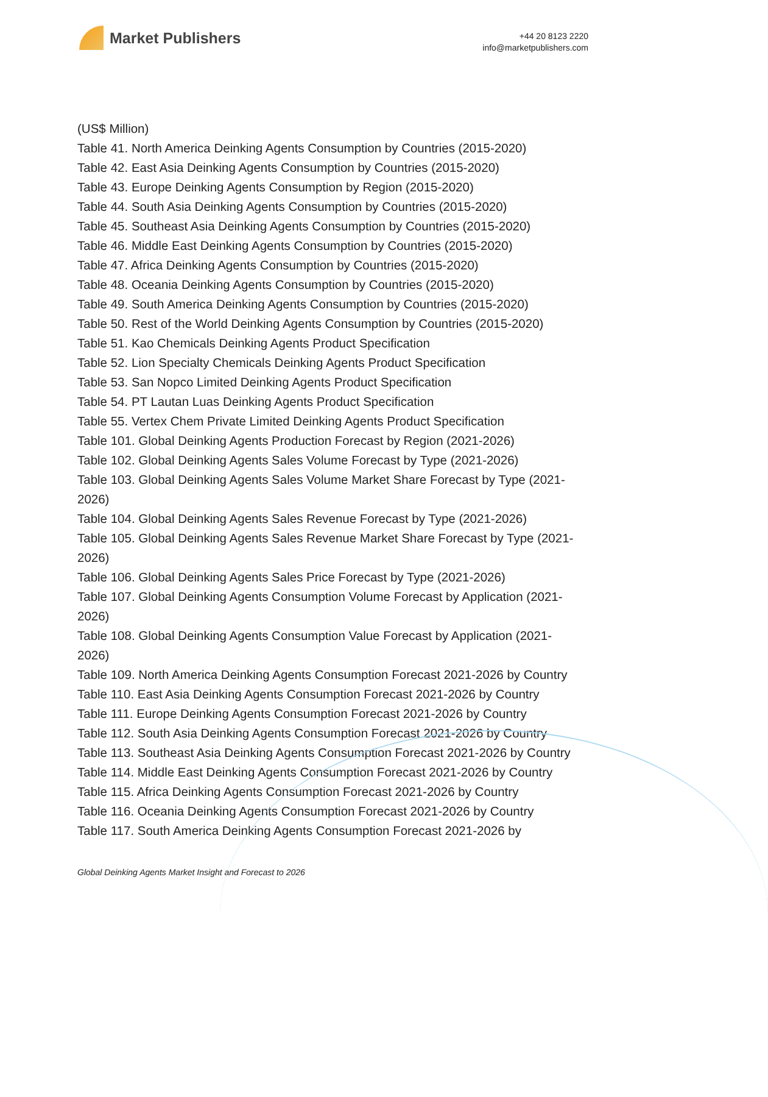Market Publishers
+44 20 8123 2220
info@marketpublishers.com
(US$ Million)
Table 41. North America Deinking Agents Consumption by Countries (2015-2020)
Table 42. East Asia Deinking Agents Consumption by Countries (2015-2020)
Table 43. Europe Deinking Agents Consumption by Region (2015-2020)
Table 44. South Asia Deinking Agents Consumption by Countries (2015-2020)
Table 45. Southeast Asia Deinking Agents Consumption by Countries (2015-2020)
Table 46. Middle East Deinking Agents Consumption by Countries (2015-2020)
Table 47. Africa Deinking Agents Consumption by Countries (2015-2020)
Table 48. Oceania Deinking Agents Consumption by Countries (2015-2020)
Table 49. South America Deinking Agents Consumption by Countries (2015-2020)
Table 50. Rest of the World Deinking Agents Consumption by Countries (2015-2020)
Table 51. Kao Chemicals Deinking Agents Product Specification
Table 52. Lion Specialty Chemicals Deinking Agents Product Specification
Table 53. San Nopco Limited Deinking Agents Product Specification
Table 54. PT Lautan Luas Deinking Agents Product Specification
Table 55. Vertex Chem Private Limited Deinking Agents Product Specification
Table 101. Global Deinking Agents Production Forecast by Region (2021-2026)
Table 102. Global Deinking Agents Sales Volume Forecast by Type (2021-2026)
Table 103. Global Deinking Agents Sales Volume Market Share Forecast by Type (2021-2026)
Table 104. Global Deinking Agents Sales Revenue Forecast by Type (2021-2026)
Table 105. Global Deinking Agents Sales Revenue Market Share Forecast by Type (2021-2026)
Table 106. Global Deinking Agents Sales Price Forecast by Type (2021-2026)
Table 107. Global Deinking Agents Consumption Volume Forecast by Application (2021-2026)
Table 108. Global Deinking Agents Consumption Value Forecast by Application (2021-2026)
Table 109. North America Deinking Agents Consumption Forecast 2021-2026 by Country
Table 110. East Asia Deinking Agents Consumption Forecast 2021-2026 by Country
Table 111. Europe Deinking Agents Consumption Forecast 2021-2026 by Country
Table 112. South Asia Deinking Agents Consumption Forecast 2021-2026 by Country
Table 113. Southeast Asia Deinking Agents Consumption Forecast 2021-2026 by Country
Table 114. Middle East Deinking Agents Consumption Forecast 2021-2026 by Country
Table 115. Africa Deinking Agents Consumption Forecast 2021-2026 by Country
Table 116. Oceania Deinking Agents Consumption Forecast 2021-2026 by Country
Table 117. South America Deinking Agents Consumption Forecast 2021-2026 by
Global Deinking Agents Market Insight and Forecast to 2026